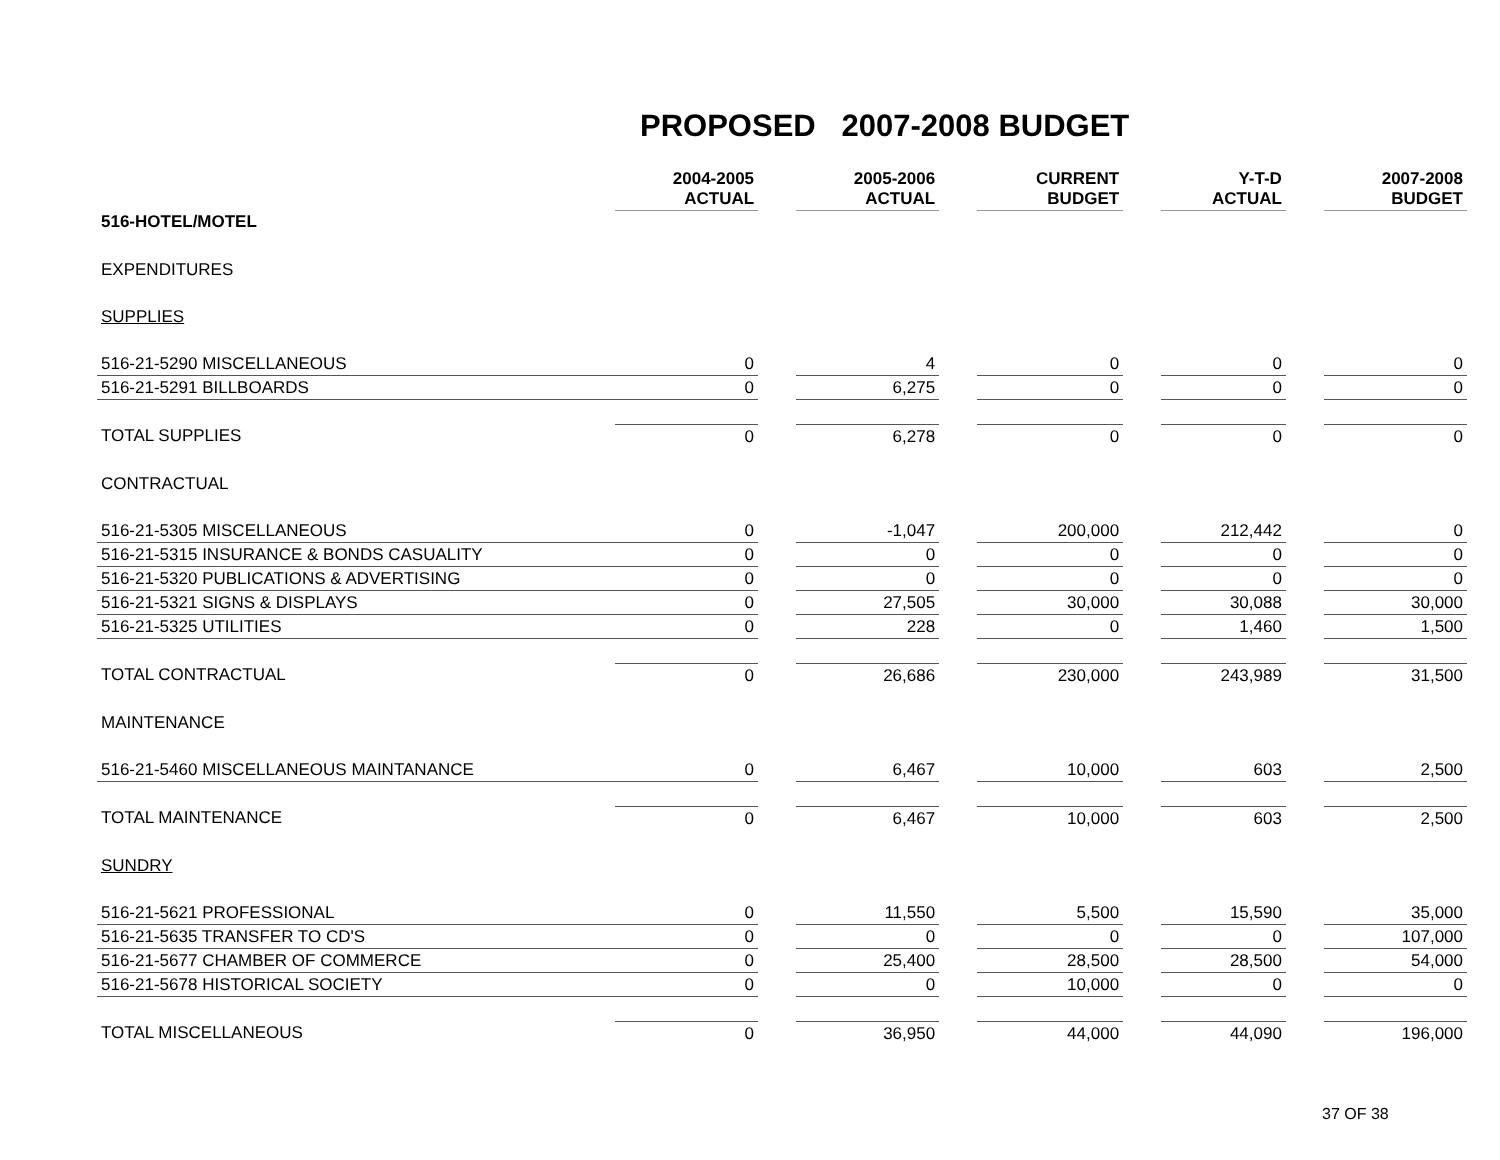PROPOSED 2007-2008 BUDGET
| | 2004-2005 ACTUAL | | 2005-2006 ACTUAL | | CURRENT BUDGET | | Y-T-D ACTUAL | | 2007-2008 BUDGET |
| 516-HOTEL/MOTEL | | | | | | | | | |
| EXPENDITURES | | | | | | | | | |
| SUPPLIES | | | | | | | | | |
| 516-21-5290 MISCELLANEOUS | 0 | | 4 | | 0 | | 0 | | 0 |
| 516-21-5291 BILLBOARDS | 0 | | 6,275 | | 0 | | 0 | | 0 |
| TOTAL SUPPLIES | 0 | | 6,278 | | 0 | | 0 | | 0 |
| CONTRACTUAL | | | | | | | | | |
| 516-21-5305 MISCELLANEOUS | 0 | | -1,047 | | 200,000 | | 212,442 | | 0 |
| 516-21-5315 INSURANCE & BONDS CASUALITY | 0 | | 0 | | 0 | | 0 | | 0 |
| 516-21-5320 PUBLICATIONS & ADVERTISING | 0 | | 0 | | 0 | | 0 | | 0 |
| 516-21-5321 SIGNS & DISPLAYS | 0 | | 27,505 | | 30,000 | | 30,088 | | 30,000 |
| 516-21-5325 UTILITIES | 0 | | 228 | | 0 | | 1,460 | | 1,500 |
| TOTAL CONTRACTUAL | 0 | | 26,686 | | 230,000 | | 243,989 | | 31,500 |
| MAINTENANCE | | | | | | | | | |
| 516-21-5460 MISCELLANEOUS MAINTANANCE | 0 | | 6,467 | | 10,000 | | 603 | | 2,500 |
| TOTAL MAINTENANCE | 0 | | 6,467 | | 10,000 | | 603 | | 2,500 |
| SUNDRY | | | | | | | | | |
| 516-21-5621 PROFESSIONAL | 0 | | 11,550 | | 5,500 | | 15,590 | | 35,000 |
| 516-21-5635 TRANSFER TO CD'S | 0 | | 0 | | 0 | | 0 | | 107,000 |
| 516-21-5677 CHAMBER OF COMMERCE | 0 | | 25,400 | | 28,500 | | 28,500 | | 54,000 |
| 516-21-5678 HISTORICAL SOCIETY | 0 | | 0 | | 10,000 | | 0 | | 0 |
| TOTAL MISCELLANEOUS | 0 | | 36,950 | | 44,000 | | 44,090 | | 196,000 |
37 OF 38